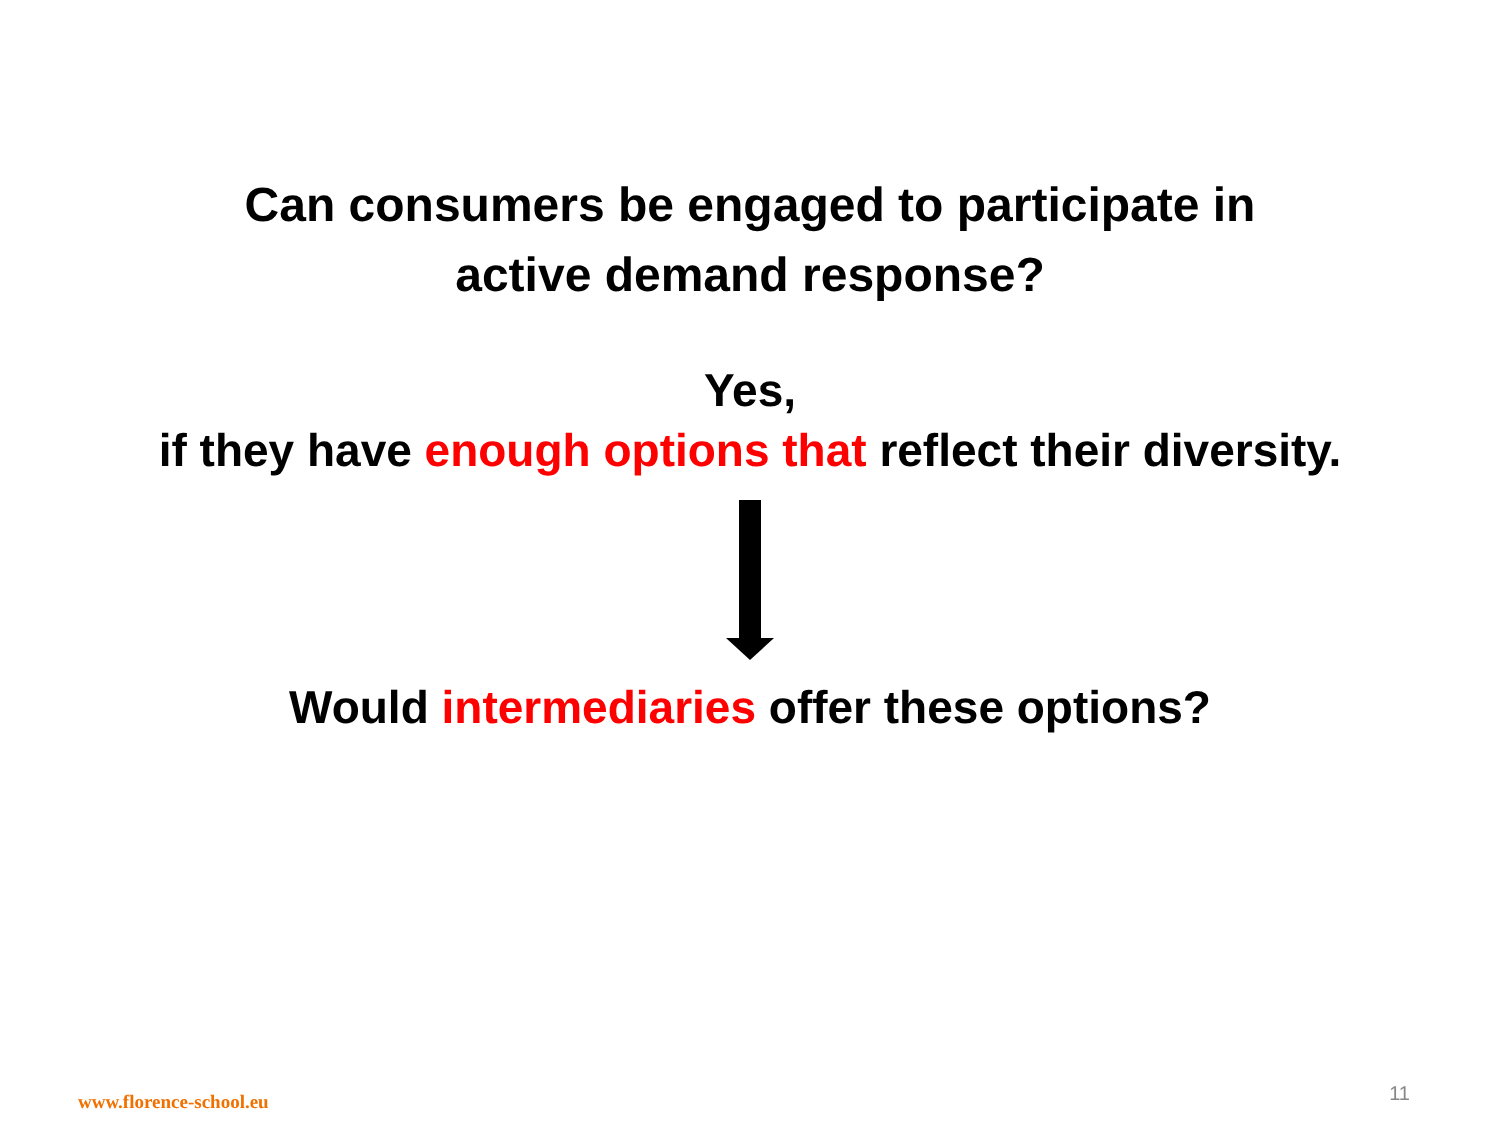Can consumers be engaged to participate in
active demand response?
Yes,
if they have enough options that reflect their diversity.
Would intermediaries offer these options?
www.florence-school.eu 11